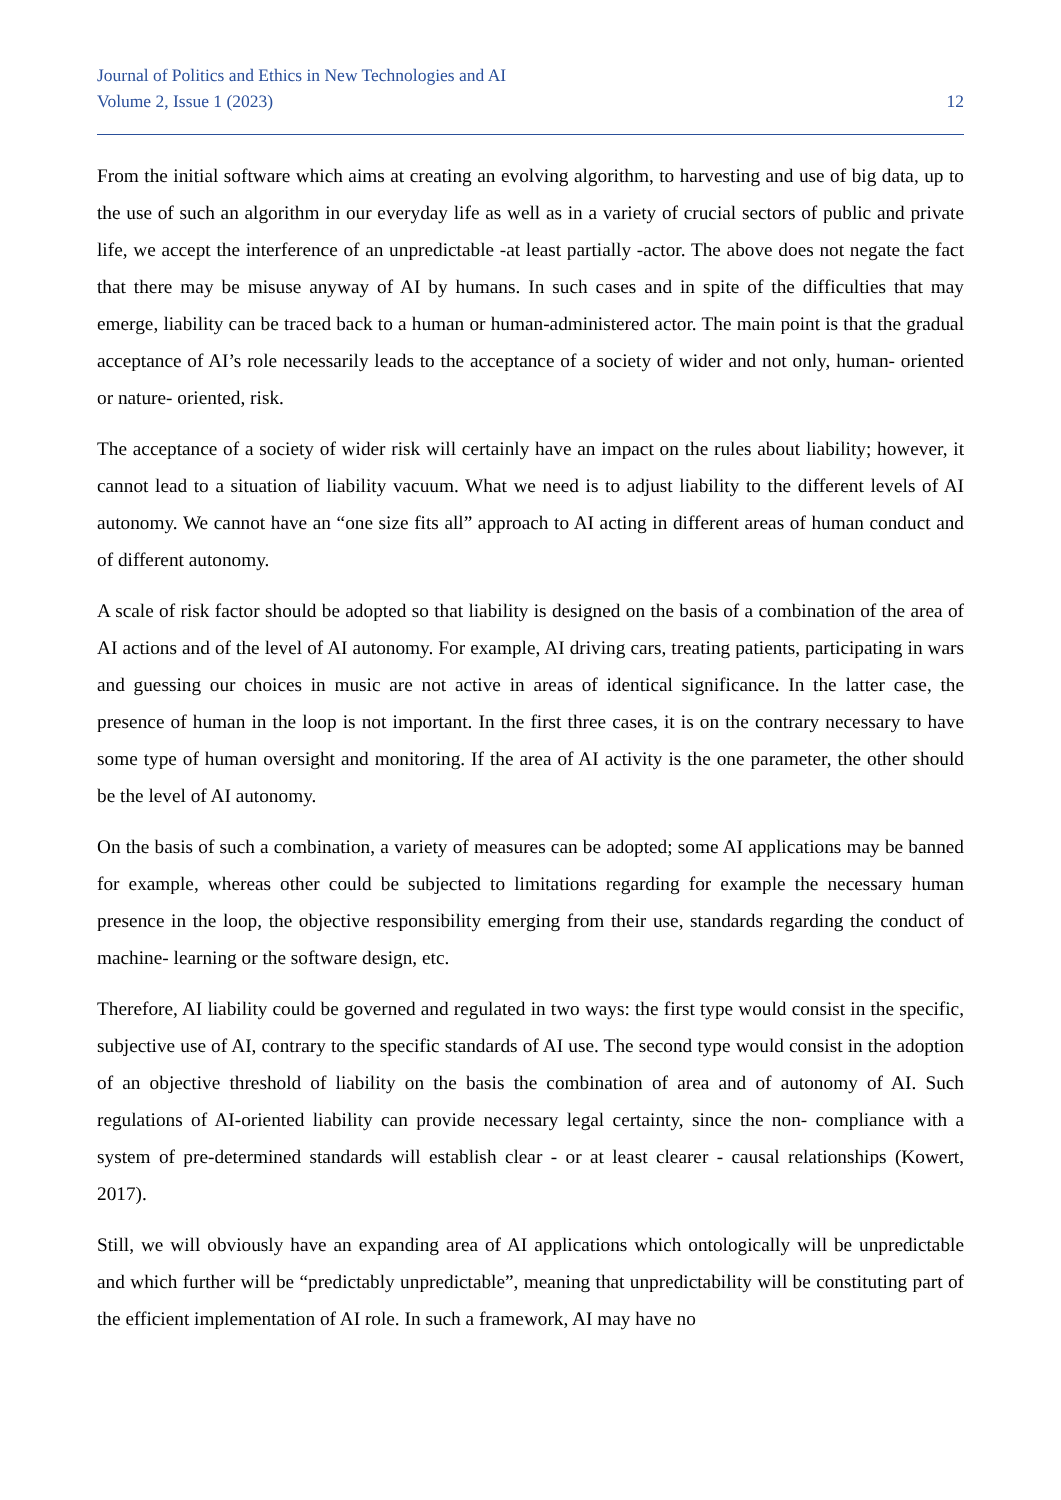Journal of Politics and Ethics in New Technologies and AI
Volume 2, Issue 1 (2023) 12
From the initial software which aims at creating an evolving algorithm, to harvesting and use of big data, up to the use of such an algorithm in our everyday life as well as in a variety of crucial sectors of public and private life, we accept the interference of an unpredictable -at least partially -actor. The above does not negate the fact that there may be misuse anyway of AI by humans. In such cases and in spite of the difficulties that may emerge, liability can be traced back to a human or human-administered actor. The main point is that the gradual acceptance of AI’s role necessarily leads to the acceptance of a society of wider and not only, human- oriented or nature- oriented, risk.
The acceptance of a society of wider risk will certainly have an impact on the rules about liability; however, it cannot lead to a situation of liability vacuum. What we need is to adjust liability to the different levels of AI autonomy. We cannot have an “one size fits all” approach to AI acting in different areas of human conduct and of different autonomy.
A scale of risk factor should be adopted so that liability is designed on the basis of a combination of the area of AI actions and of the level of AI autonomy. For example, AI driving cars, treating patients, participating in wars and guessing our choices in music are not active in areas of identical significance. In the latter case, the presence of human in the loop is not important. In the first three cases, it is on the contrary necessary to have some type of human oversight and monitoring. If the area of AI activity is the one parameter, the other should be the level of AI autonomy.
On the basis of such a combination, a variety of measures can be adopted; some AI applications may be banned for example, whereas other could be subjected to limitations regarding for example the necessary human presence in the loop, the objective responsibility emerging from their use, standards regarding the conduct of machine- learning or the software design, etc.
Therefore, AI liability could be governed and regulated in two ways: the first type would consist in the specific, subjective use of AI, contrary to the specific standards of AI use. The second type would consist in the adoption of an objective threshold of liability on the basis the combination of area and of autonomy of AI. Such regulations of AI-oriented liability can provide necessary legal certainty, since the non- compliance with a system of pre-determined standards will establish clear - or at least clearer - causal relationships (Kowert, 2017).
Still, we will obviously have an expanding area of AI applications which ontologically will be unpredictable and which further will be “predictably unpredictable”, meaning that unpredictability will be constituting part of the efficient implementation of AI role. In such a framework, AI may have no